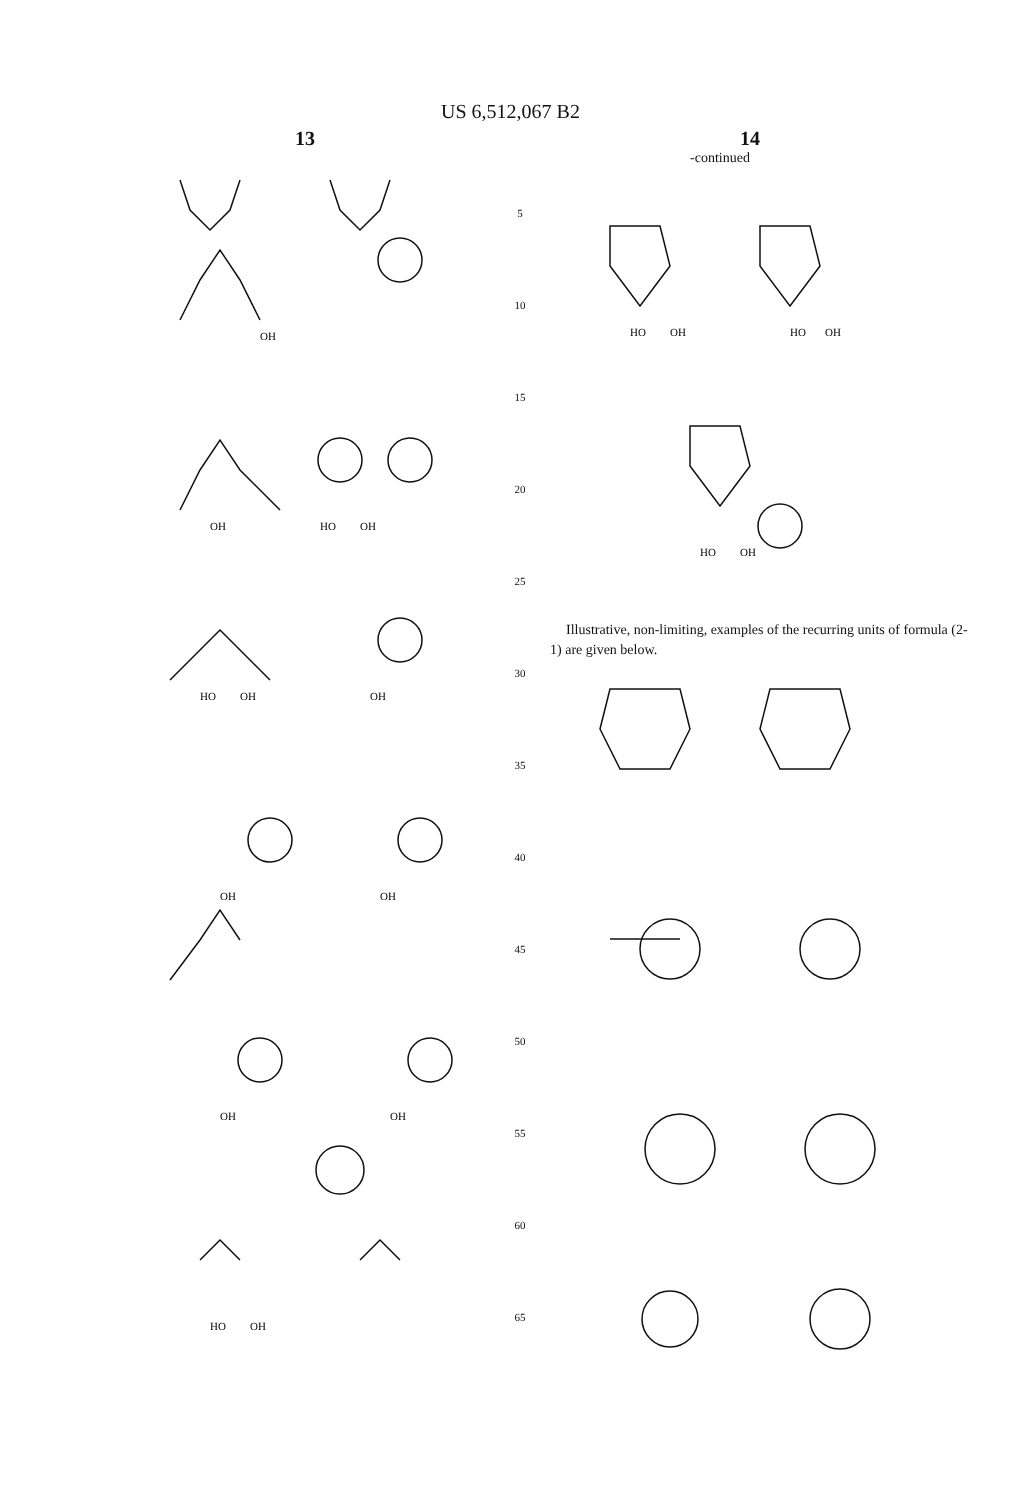US 6,512,067 B2
13
OH
OH
HO
OH
HO
OH
OH
OH
OH
OH
OH
HO
OH
5
10
15
20
25
30
35
40
45
50
55
60
65
14
-continued
HO
OH
HO
OH
HO
OH
Illustrative, non-limiting, examples of the recurring units of formula (2-1) are given below.